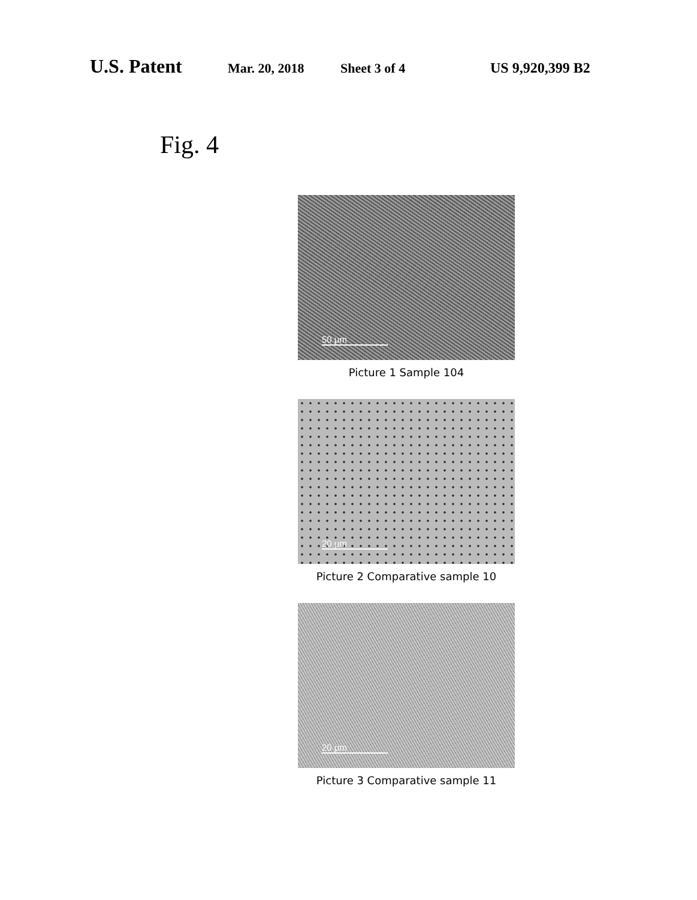U.S. Patent Mar. 20, 2018 Sheet 3 of 4 US 9,920,399 B2
Fig. 4
50 μm
Picture 1 Sample 104
20 μm
Picture 2 Comparative sample 10
20 μm
Picture 3 Comparative sample 11